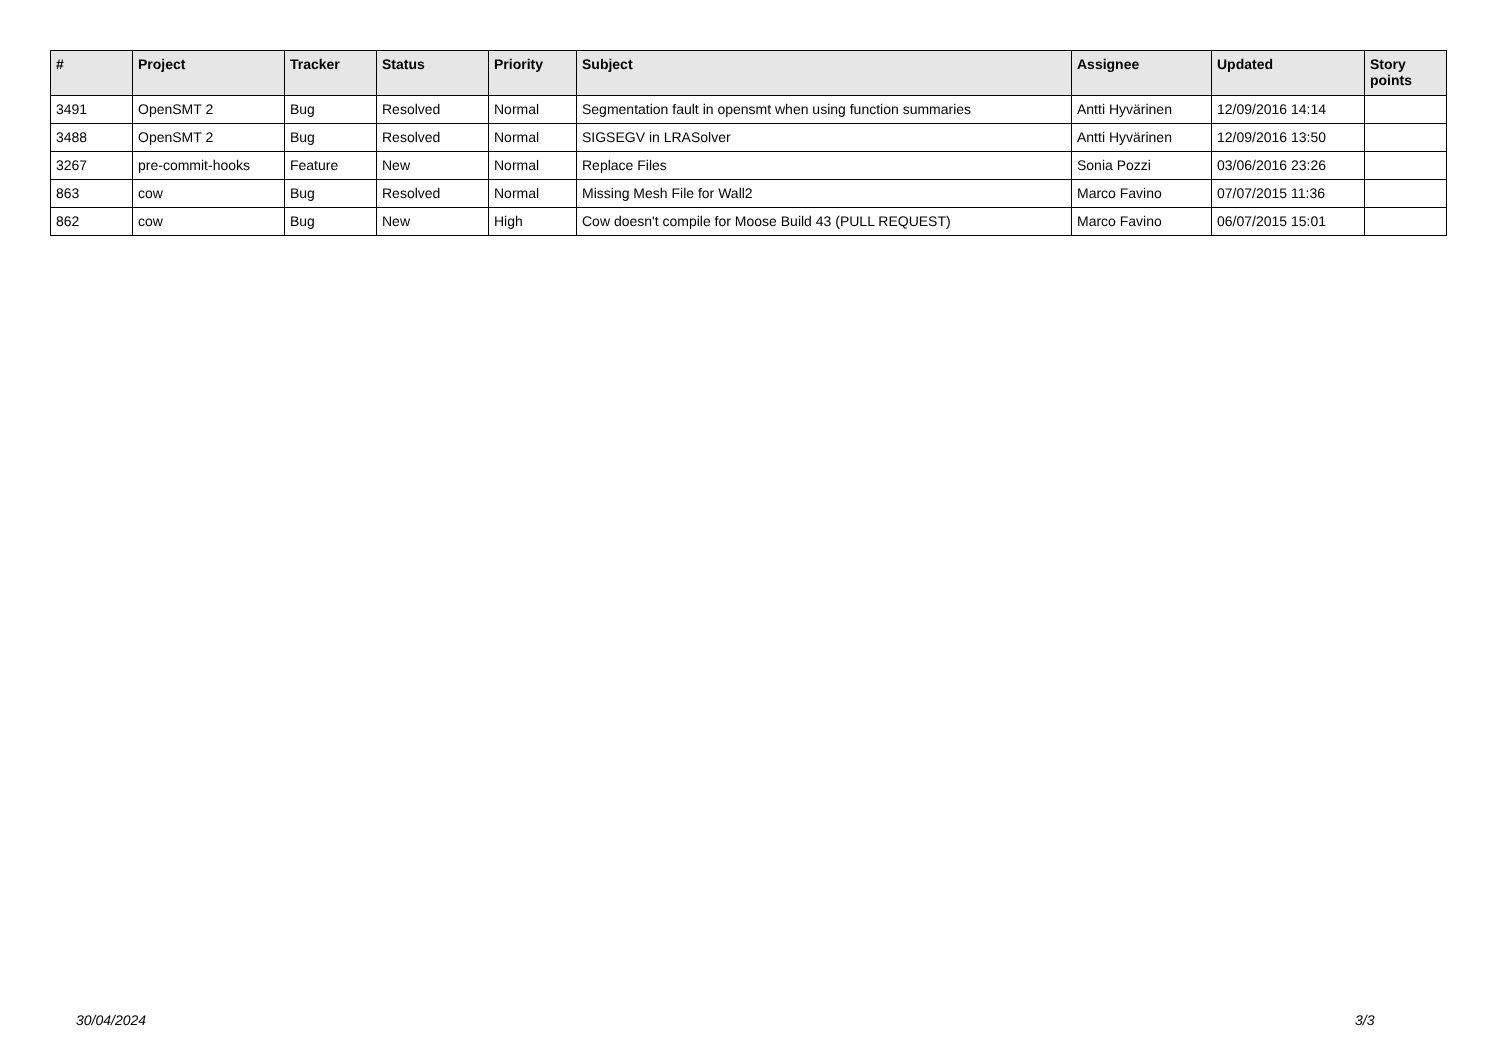| # | Project | Tracker | Status | Priority | Subject | Assignee | Updated | Story points |
| --- | --- | --- | --- | --- | --- | --- | --- | --- |
| 3491 | OpenSMT 2 | Bug | Resolved | Normal | Segmentation fault in opensmt when using function summaries | Antti Hyvärinen | 12/09/2016 14:14 | |
| 3488 | OpenSMT 2 | Bug | Resolved | Normal | SIGSEGV in LRASolver | Antti Hyvärinen | 12/09/2016 13:50 | |
| 3267 | pre-commit-hooks | Feature | New | Normal | Replace Files | Sonia Pozzi | 03/06/2016 23:26 | |
| 863 | cow | Bug | Resolved | Normal | Missing Mesh File for Wall2 | Marco Favino | 07/07/2015 11:36 | |
| 862 | cow | Bug | New | High | Cow doesn't compile for Moose Build 43 (PULL REQUEST) | Marco Favino | 06/07/2015 15:01 | |
30/04/2024 3/3